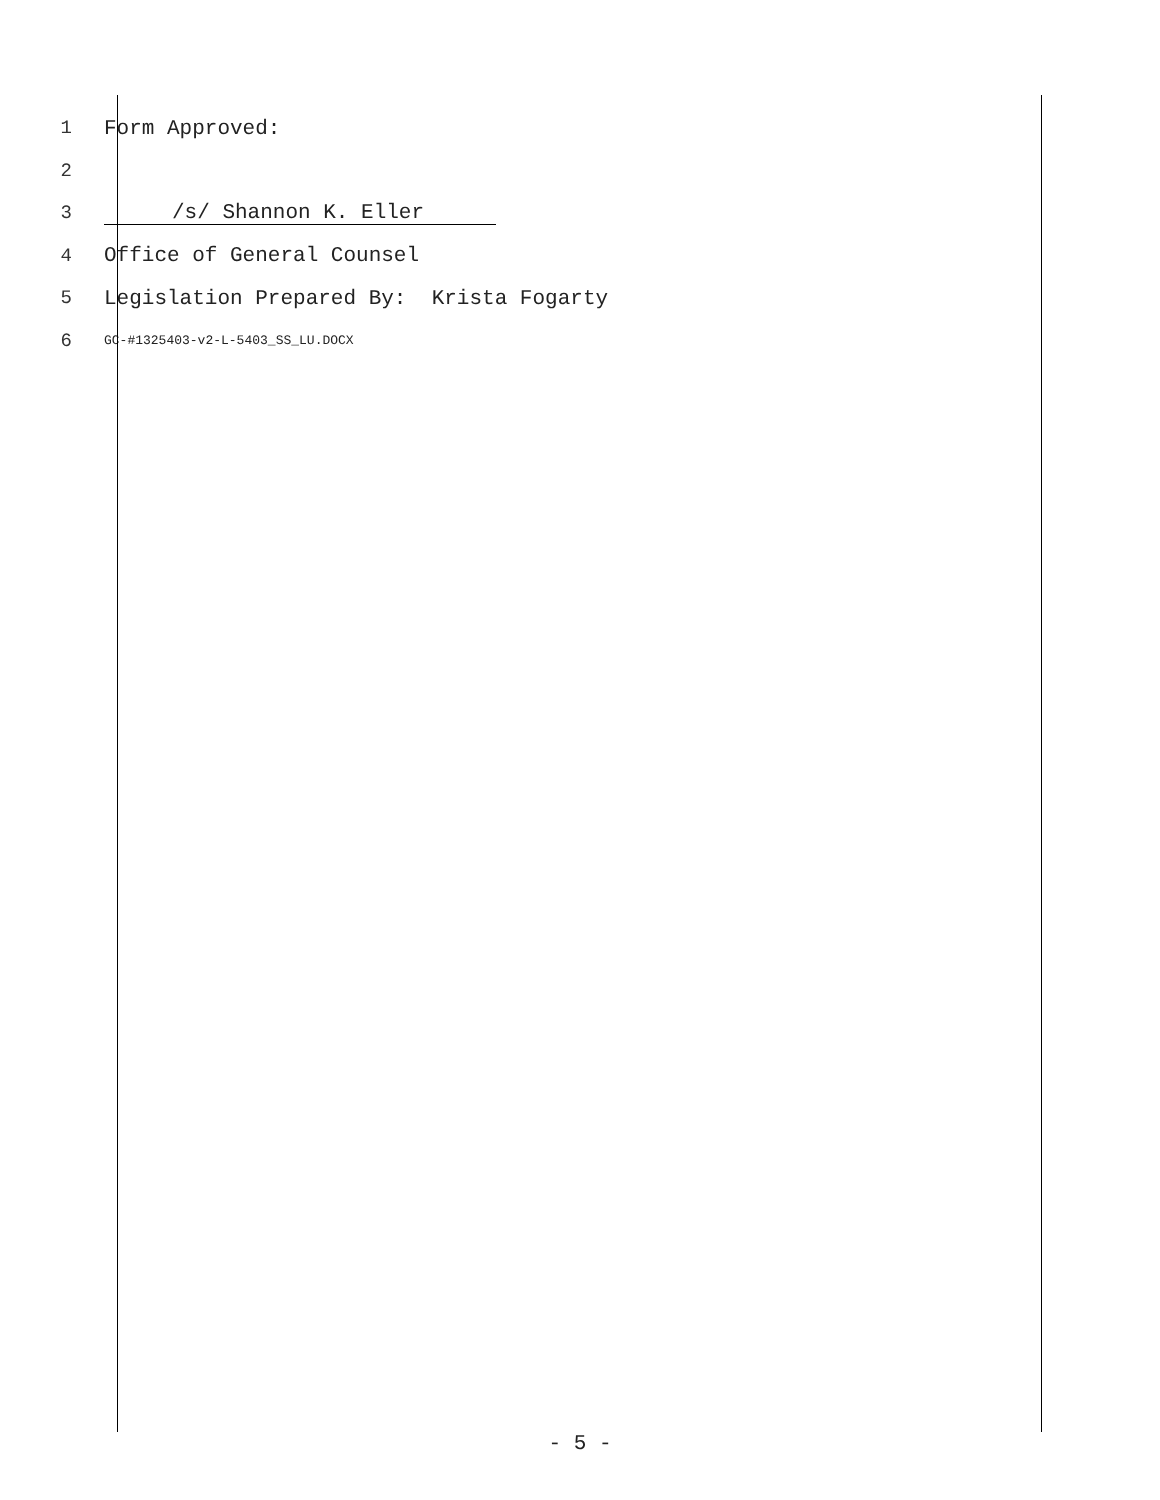1 Form Approved:
2
3 /s/ Shannon K. Eller
4 Office of General Counsel
5 Legislation Prepared By: Krista Fogarty
6 GC-#1325403-v2-L-5403_SS_LU.DOCX
- 5 -